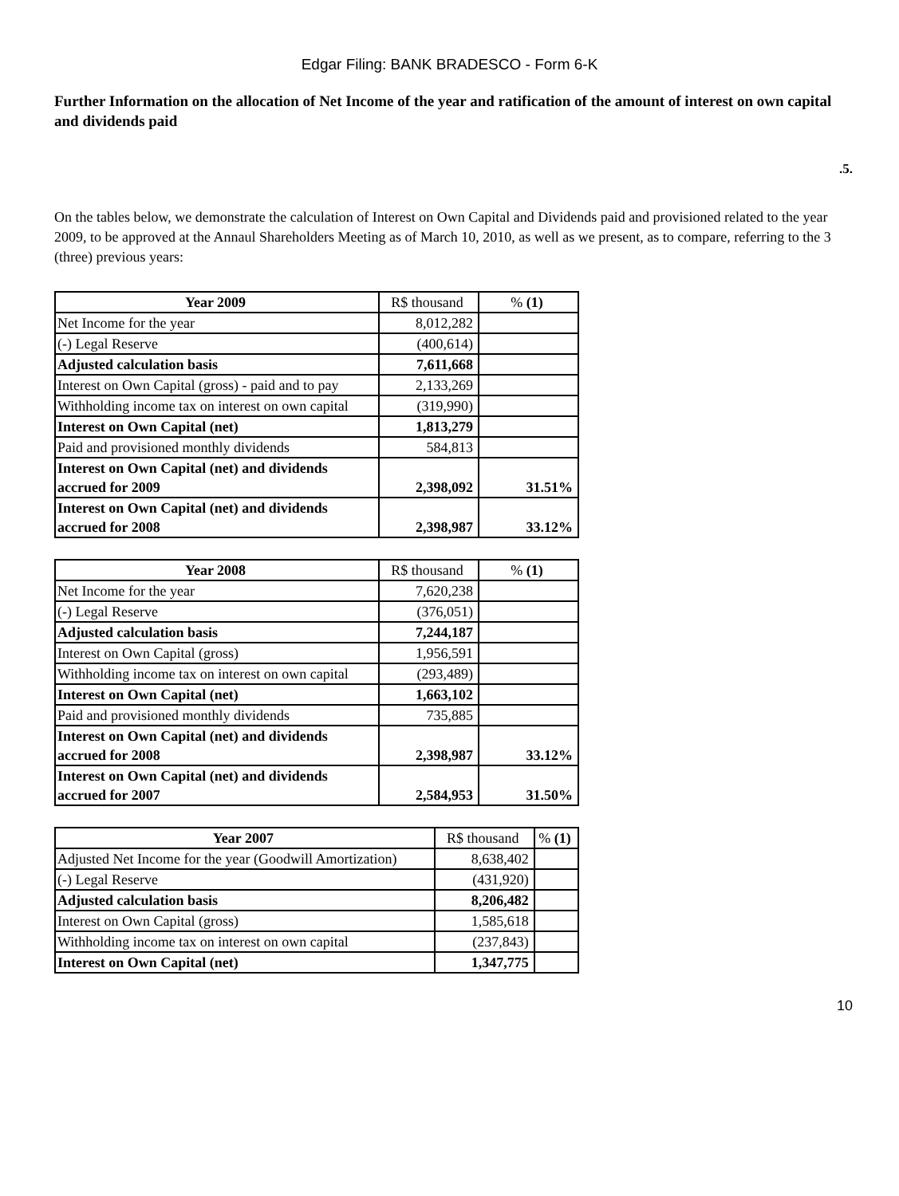Edgar Filing: BANK BRADESCO - Form 6-K
Further Information on the allocation of Net Income of the year and ratification of the amount of interest on own capital and dividends paid
.5.
On the tables below, we demonstrate the calculation of Interest on Own Capital and Dividends paid and provisioned related to the year 2009, to be approved at the Annaul Shareholders Meeting as of March 10, 2010, as well as we present, as to compare, referring to the 3 (three) previous years:
| Year 2009 | R$ thousand | % (1) |
| Net Income for the year | 8,012,282 | |
| (-) Legal Reserve | (400,614) | |
| Adjusted calculation basis | 7,611,668 | |
| Interest on Own Capital (gross) - paid and to pay | 2,133,269 | |
| Withholding income tax on interest on own capital | (319,990) | |
| Interest on Own Capital (net) | 1,813,279 | |
| Paid and provisioned monthly dividends | 584,813 | |
| Interest on Own Capital (net) and dividends accrued for 2009 | 2,398,092 | 31.51% |
| Interest on Own Capital (net) and dividends accrued for 2008 | 2,398,987 | 33.12% |
| Year 2008 | R$ thousand | % (1) |
| Net Income for the year | 7,620,238 | |
| (-) Legal Reserve | (376,051) | |
| Adjusted calculation basis | 7,244,187 | |
| Interest on Own Capital (gross) | 1,956,591 | |
| Withholding income tax on interest on own capital | (293,489) | |
| Interest on Own Capital (net) | 1,663,102 | |
| Paid and provisioned monthly dividends | 735,885 | |
| Interest on Own Capital (net) and dividends accrued for 2008 | 2,398,987 | 33.12% |
| Interest on Own Capital (net) and dividends accrued for 2007 | 2,584,953 | 31.50% |
| Year 2007 | R$ thousand | % (1) |
| Adjusted Net Income for the year (Goodwill Amortization) | 8,638,402 | |
| (-) Legal Reserve | (431,920) | |
| Adjusted calculation basis | 8,206,482 | |
| Interest on Own Capital (gross) | 1,585,618 | |
| Withholding income tax on interest on own capital | (237,843) | |
| Interest on Own Capital (net) | 1,347,775 | |
10